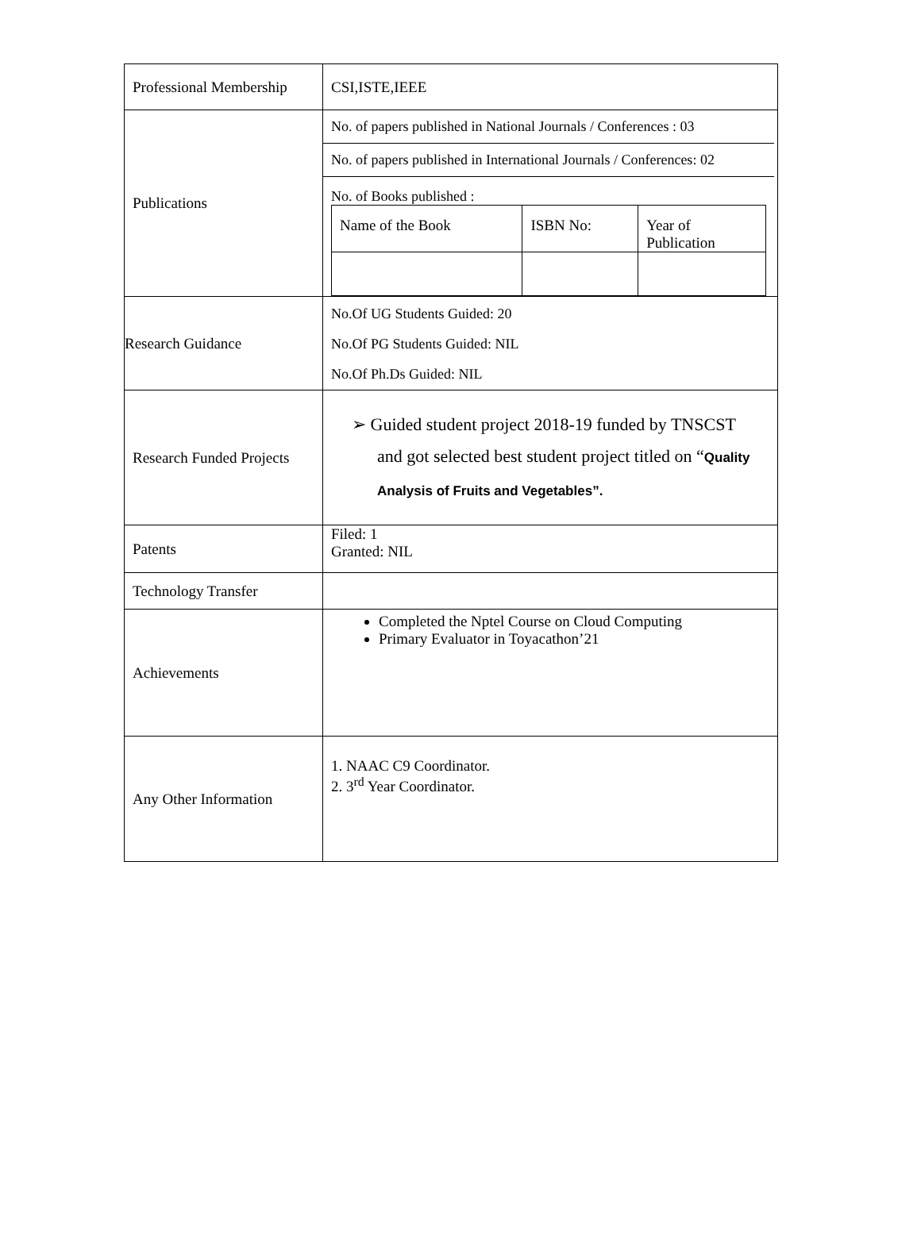| Professional Membership | CSI,ISTE,IEEE |
| Publications | No. of papers published in National Journals / Conferences : 03 No. of papers published in International Journals / Conferences: 02 No. of Books published : / Name of the Book / ISBN No: / Year of Publication / |
| Research Guidance | No.Of UG Students Guided: 20 No.Of PG Students Guided: NIL No.Of Ph.Ds Guided: NIL |
| Research Funded Projects | ➢ Guided student project 2018-19 funded by TNSCST and got selected best student project titled on “ Quality Analysis of Fruits and Vegetables”. |
| Patents | Filed: 1 Granted: NIL |
| Technology Transfer | |
| Achievements | Completed the Nptel Course on Cloud Computing Primary Evaluator in Toyacathon’21 |
| Any Other Information | 1. NAAC C9 Coordinator. 2. 3<sup>rd</sup> Year Coordinator. |